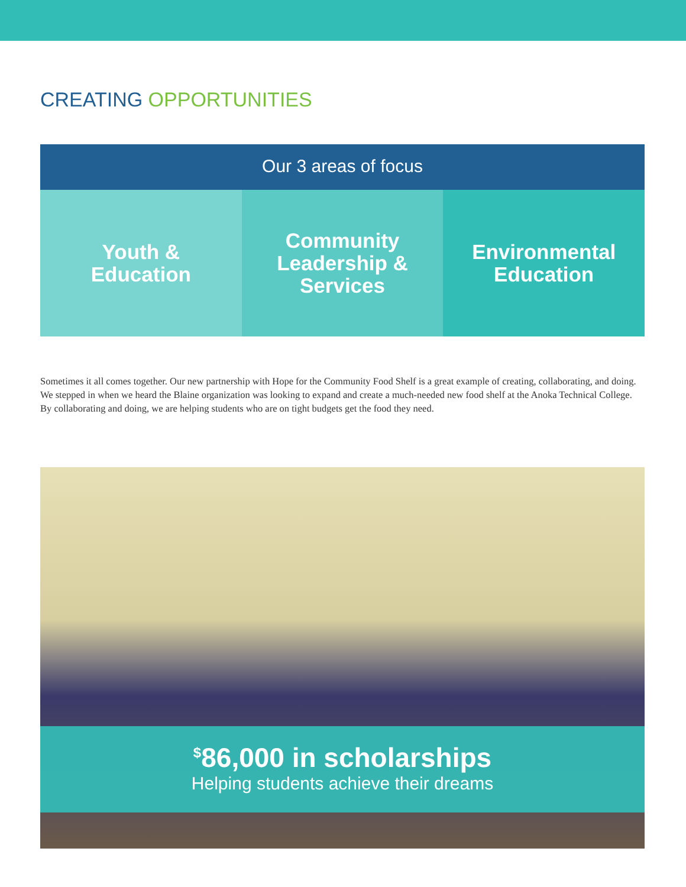CREATING OPPORTUNITIES
Our 3 areas of focus
Youth &
Education
Community
Leadership &
Services
Environmental
Education
Sometimes it all comes together. Our new partnership with Hope for the Community Food Shelf is a great example of creating, collaborating, and doing. We stepped in when we heard the Blaine organization was looking to expand and create a much-needed new food shelf at the Anoka Technical College. By collaborating and doing, we are helping students who are on tight budgets get the food they need.
<sup>$</sup>86,000 in scholarships
Helping students achieve their dreams